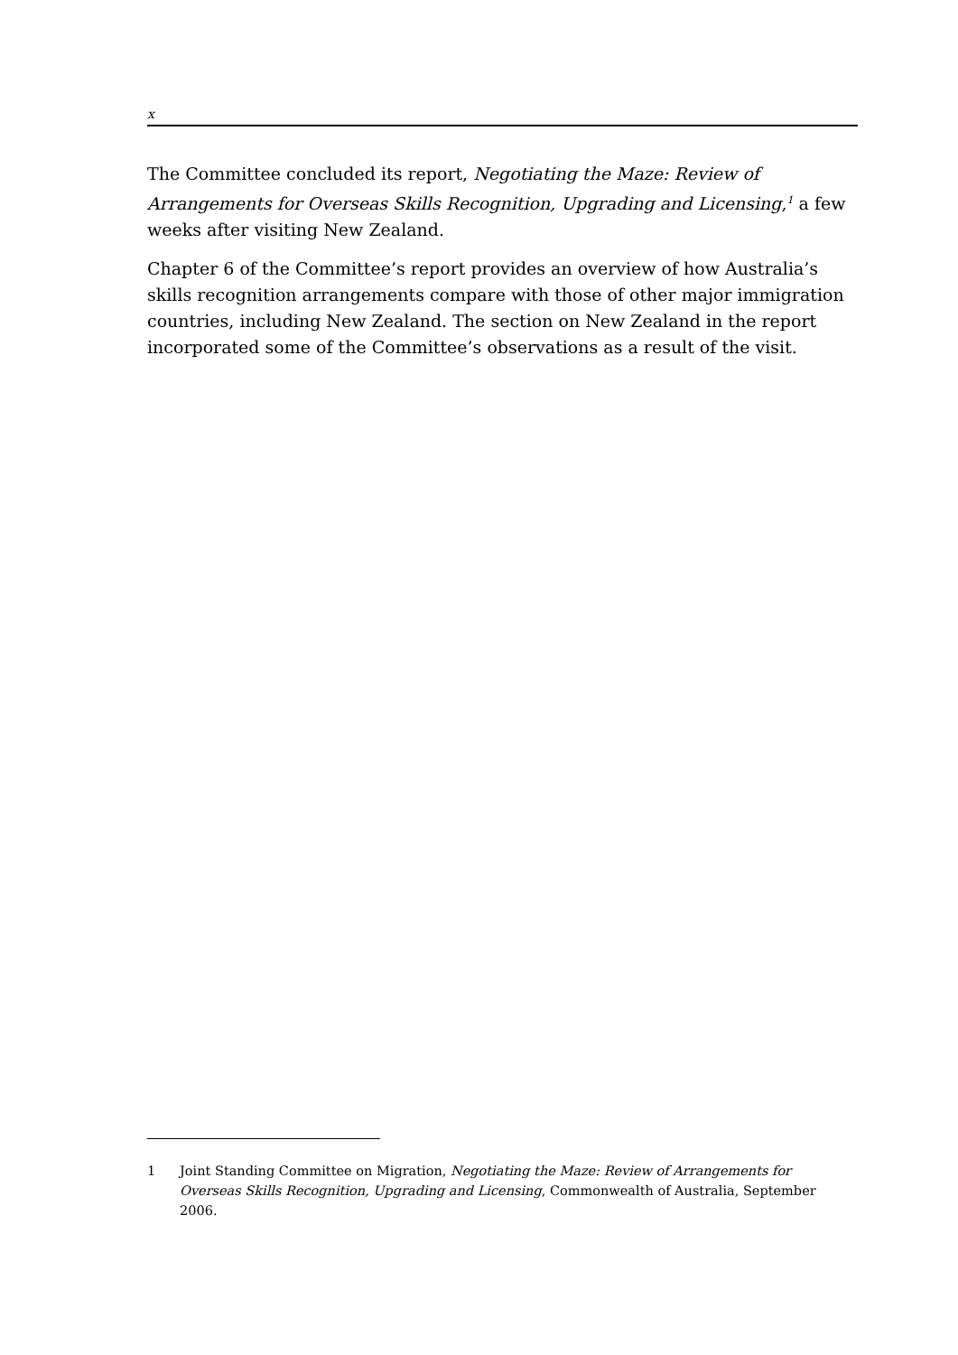x
The Committee concluded its report, Negotiating the Maze: Review of Arrangements for Overseas Skills Recognition, Upgrading and Licensing,<sup>1</sup> a few weeks after visiting New Zealand.
Chapter 6 of the Committee’s report provides an overview of how Australia’s skills recognition arrangements compare with those of other major immigration countries, including New Zealand. The section on New Zealand in the report incorporated some of the Committee’s observations as a result of the visit.
1 Joint Standing Committee on Migration, Negotiating the Maze: Review of Arrangements for Overseas Skills Recognition, Upgrading and Licensing, Commonwealth of Australia, September 2006.